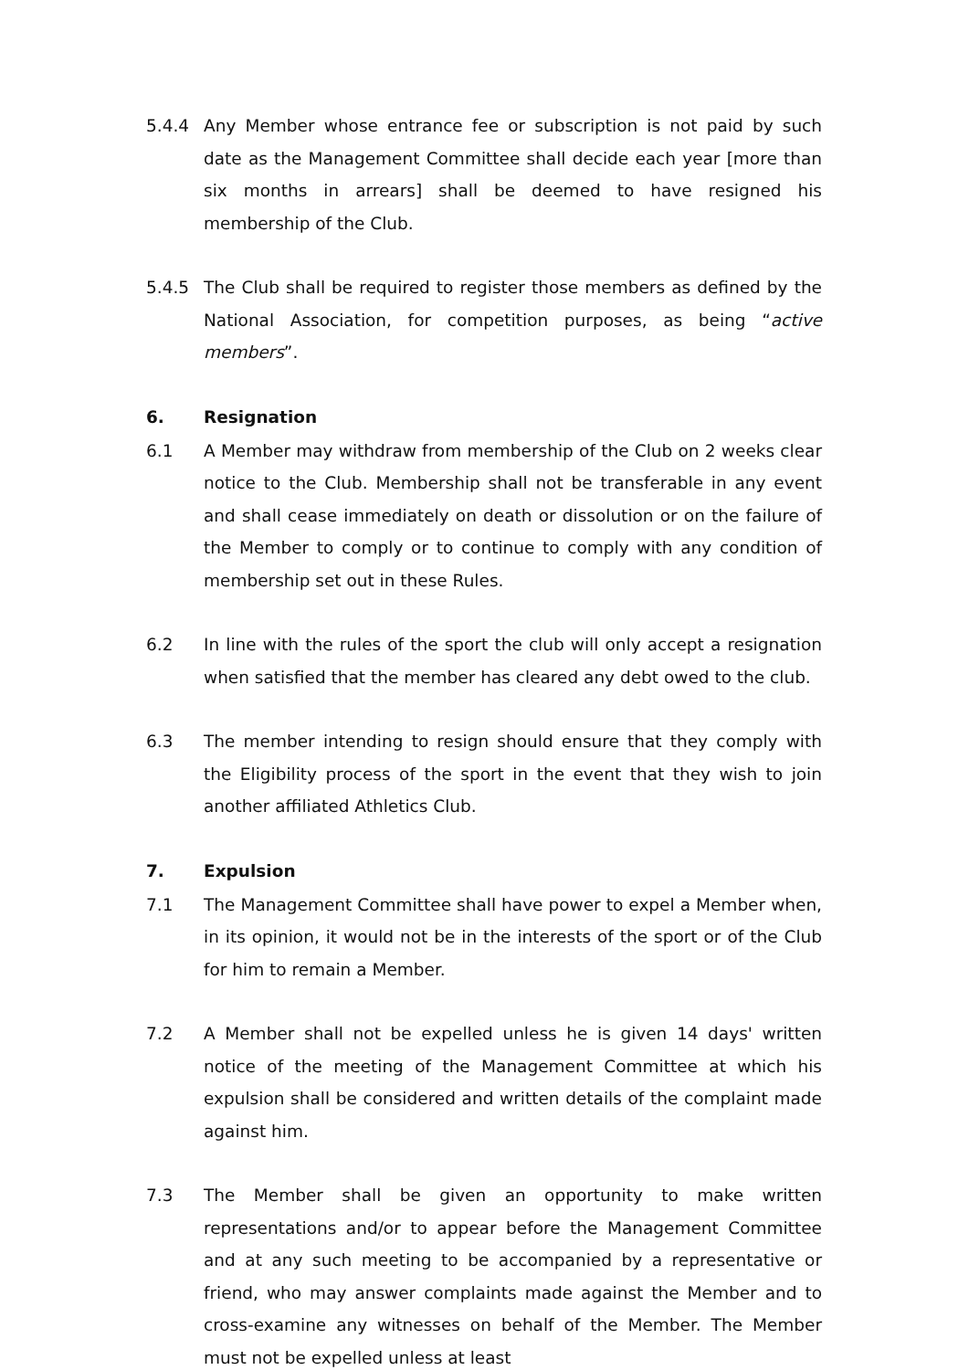5.4.4 Any Member whose entrance fee or subscription is not paid by such date as the Management Committee shall decide each year [more than six months in arrears] shall be deemed to have resigned his membership of the Club.
5.4.5 The Club shall be required to register those members as defined by the National Association, for competition purposes, as being “active members”.
6. Resignation
6.1 A Member may withdraw from membership of the Club on 2 weeks clear notice to the Club. Membership shall not be transferable in any event and shall cease immediately on death or dissolution or on the failure of the Member to comply or to continue to comply with any condition of membership set out in these Rules.
6.2 In line with the rules of the sport the club will only accept a resignation when satisfied that the member has cleared any debt owed to the club.
6.3 The member intending to resign should ensure that they comply with the Eligibility process of the sport in the event that they wish to join another affiliated Athletics Club.
7. Expulsion
7.1 The Management Committee shall have power to expel a Member when, in its opinion, it would not be in the interests of the sport or of the Club for him to remain a Member.
7.2 A Member shall not be expelled unless he is given 14 days' written notice of the meeting of the Management Committee at which his expulsion shall be considered and written details of the complaint made against him.
7.3 The Member shall be given an opportunity to make written representations and/or to appear before the Management Committee and at any such meeting to be accompanied by a representative or friend, who may answer complaints made against the Member and to cross-examine any witnesses on behalf of the Member. The Member must not be expelled unless at least